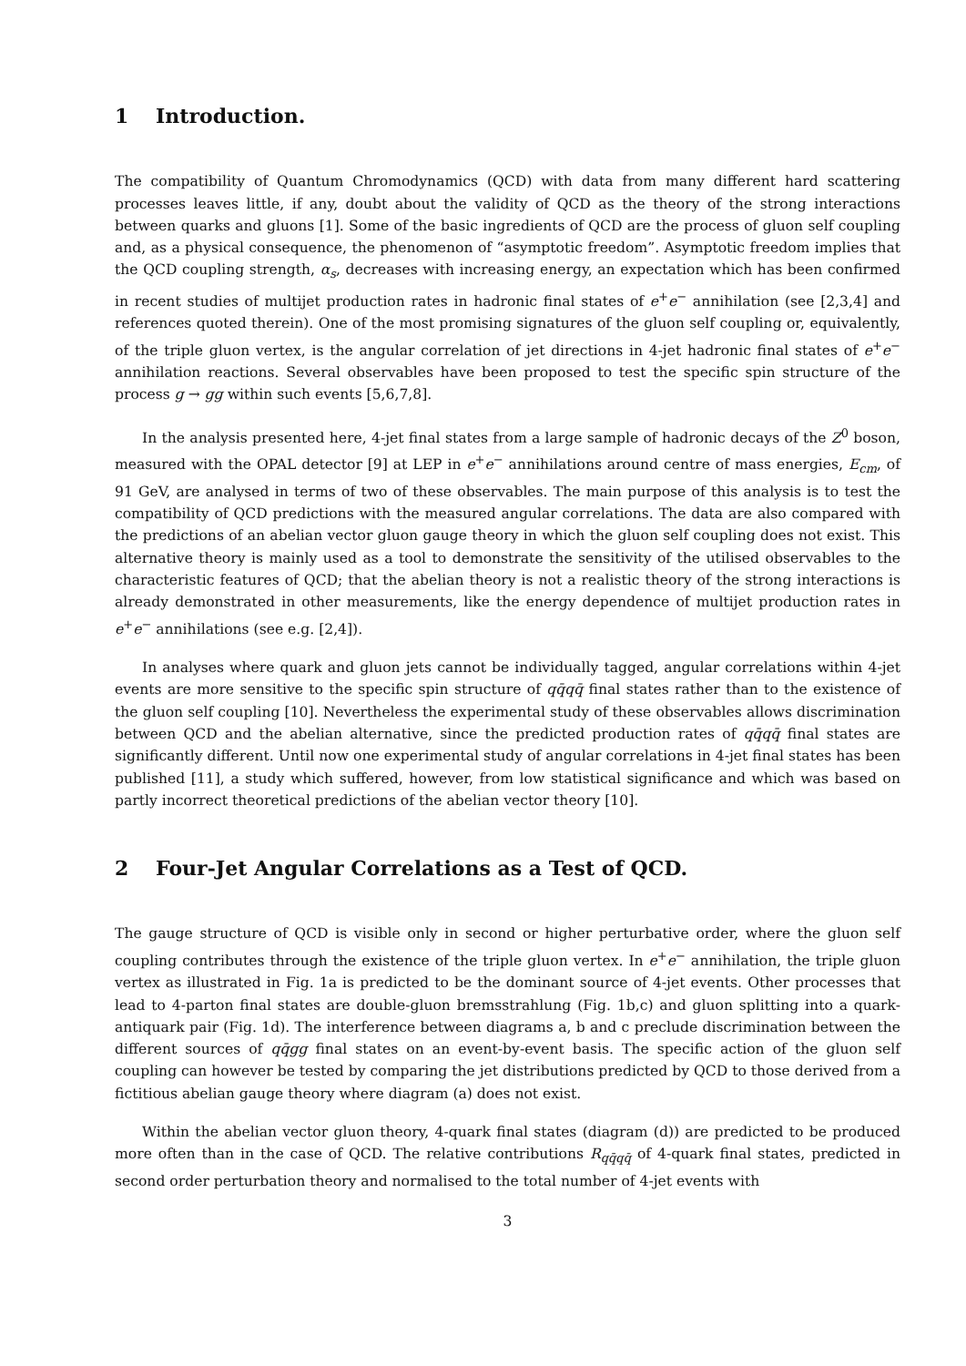1 Introduction.
The compatibility of Quantum Chromodynamics (QCD) with data from many different hard scattering processes leaves little, if any, doubt about the validity of QCD as the theory of the strong interactions between quarks and gluons [1]. Some of the basic ingredients of QCD are the process of gluon self coupling and, as a physical consequence, the phenomenon of “asymptotic freedom”. Asymptotic freedom implies that the QCD coupling strength, α<sub>s</sub>, decreases with increasing energy, an expectation which has been confirmed in recent studies of multijet production rates in hadronic final states of e<sup>+</sup>e<sup>−</sup> annihilation (see [2,3,4] and references quoted therein). One of the most promising signatures of the gluon self coupling or, equivalently, of the triple gluon vertex, is the angular correlation of jet directions in 4-jet hadronic final states of e<sup>+</sup>e<sup>−</sup> annihilation reactions. Several observables have been proposed to test the specific spin structure of the process g → gg within such events [5,6,7,8].
In the analysis presented here, 4-jet final states from a large sample of hadronic decays of the Z<sup>0</sup> boson, measured with the OPAL detector [9] at LEP in e<sup>+</sup>e<sup>−</sup> annihilations around centre of mass energies, E<sub>cm</sub>, of 91 GeV, are analysed in terms of two of these observables. The main purpose of this analysis is to test the compatibility of QCD predictions with the measured angular correlations. The data are also compared with the predictions of an abelian vector gluon gauge theory in which the gluon self coupling does not exist. This alternative theory is mainly used as a tool to demonstrate the sensitivity of the utilised observables to the characteristic features of QCD; that the abelian theory is not a realistic theory of the strong interactions is already demonstrated in other measurements, like the energy dependence of multijet production rates in e<sup>+</sup>e<sup>−</sup> annihilations (see e.g. [2,4]).
In analyses where quark and gluon jets cannot be individually tagged, angular correlations within 4-jet events are more sensitive to the specific spin structure of qq̄qq̄ final states rather than to the existence of the gluon self coupling [10]. Nevertheless the experimental study of these observables allows discrimination between QCD and the abelian alternative, since the predicted production rates of qq̄qq̄ final states are significantly different. Until now one experimental study of angular correlations in 4-jet final states has been published [11], a study which suffered, however, from low statistical significance and which was based on partly incorrect theoretical predictions of the abelian vector theory [10].
2 Four-Jet Angular Correlations as a Test of QCD.
The gauge structure of QCD is visible only in second or higher perturbative order, where the gluon self coupling contributes through the existence of the triple gluon vertex. In e<sup>+</sup>e<sup>−</sup> annihilation, the triple gluon vertex as illustrated in Fig. 1a is predicted to be the dominant source of 4-jet events. Other processes that lead to 4-parton final states are double-gluon bremsstrahlung (Fig. 1b,c) and gluon splitting into a quark-antiquark pair (Fig. 1d). The interference between diagrams a, b and c preclude discrimination between the different sources of qq̄gg final states on an event-by-event basis. The specific action of the gluon self coupling can however be tested by comparing the jet distributions predicted by QCD to those derived from a fictitious abelian gauge theory where diagram (a) does not exist.
Within the abelian vector gluon theory, 4-quark final states (diagram (d)) are predicted to be produced more often than in the case of QCD. The relative contributions R<sub>qq̄qq̄</sub> of 4-quark final states, predicted in second order perturbation theory and normalised to the total number of 4-jet events with
3